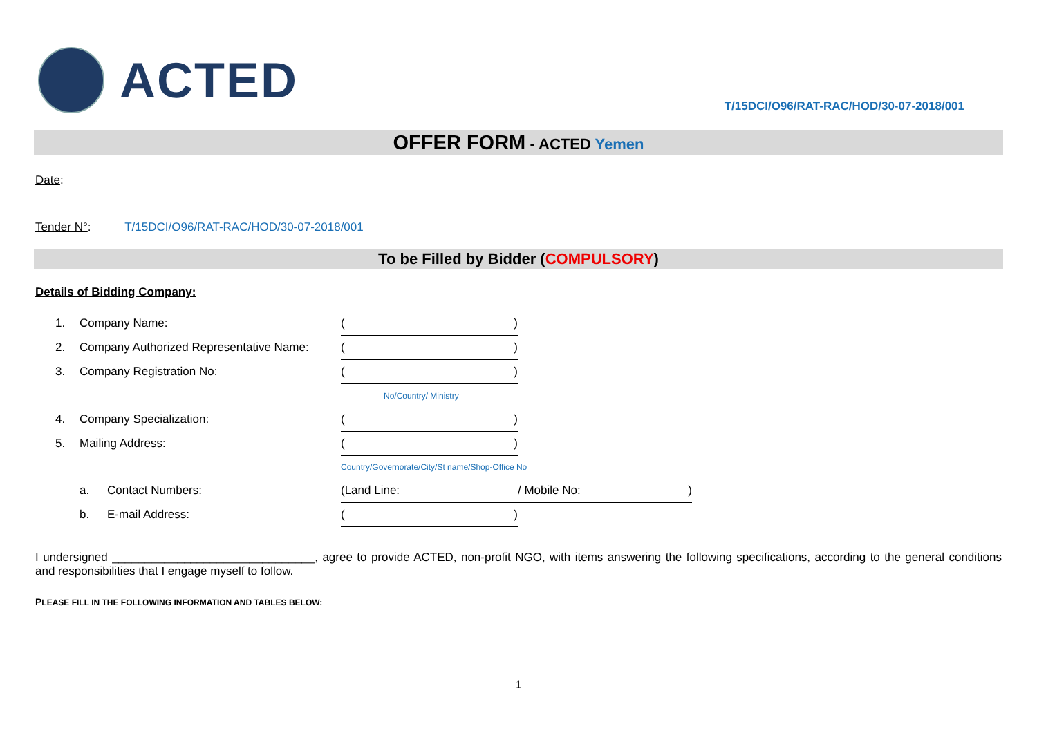ACTED
T/15DCI/O96/RAT-RAC/HOD/30-07-2018/001
OFFER FORM - ACTED Yemen
Date:
Tender N°: T/15DCI/O96/RAT-RAC/HOD/30-07-2018/001
To be Filled by Bidder (COMPULSORY)
Details of Bidding Company:
| 1. | Company Name: | | ( ) | |
| 2. | Company Authorized Representative Name: | | ( ) | |
| 3. | Company Registration No: | | ( ) | |
| | | | No/Country/ Ministry | |
| 4. | Company Specialization: | | ( ) | |
| 5. | Mailing Address: | | ( ) | |
| | | | Country/Governorate/City/St name/Shop-Office No | |
| | a. | Contact Numbers: | (Land Line: | / Mobile No: ) |
| | b. | E-mail Address: | ( ) | |
I undersigned _______________________________, agree to provide ACTED, non-profit NGO, with items answering the following specifications, according to the general conditions and responsibilities that I engage myself to follow.
PLEASE FILL IN THE FOLLOWING INFORMATION AND TABLES BELOW:
1